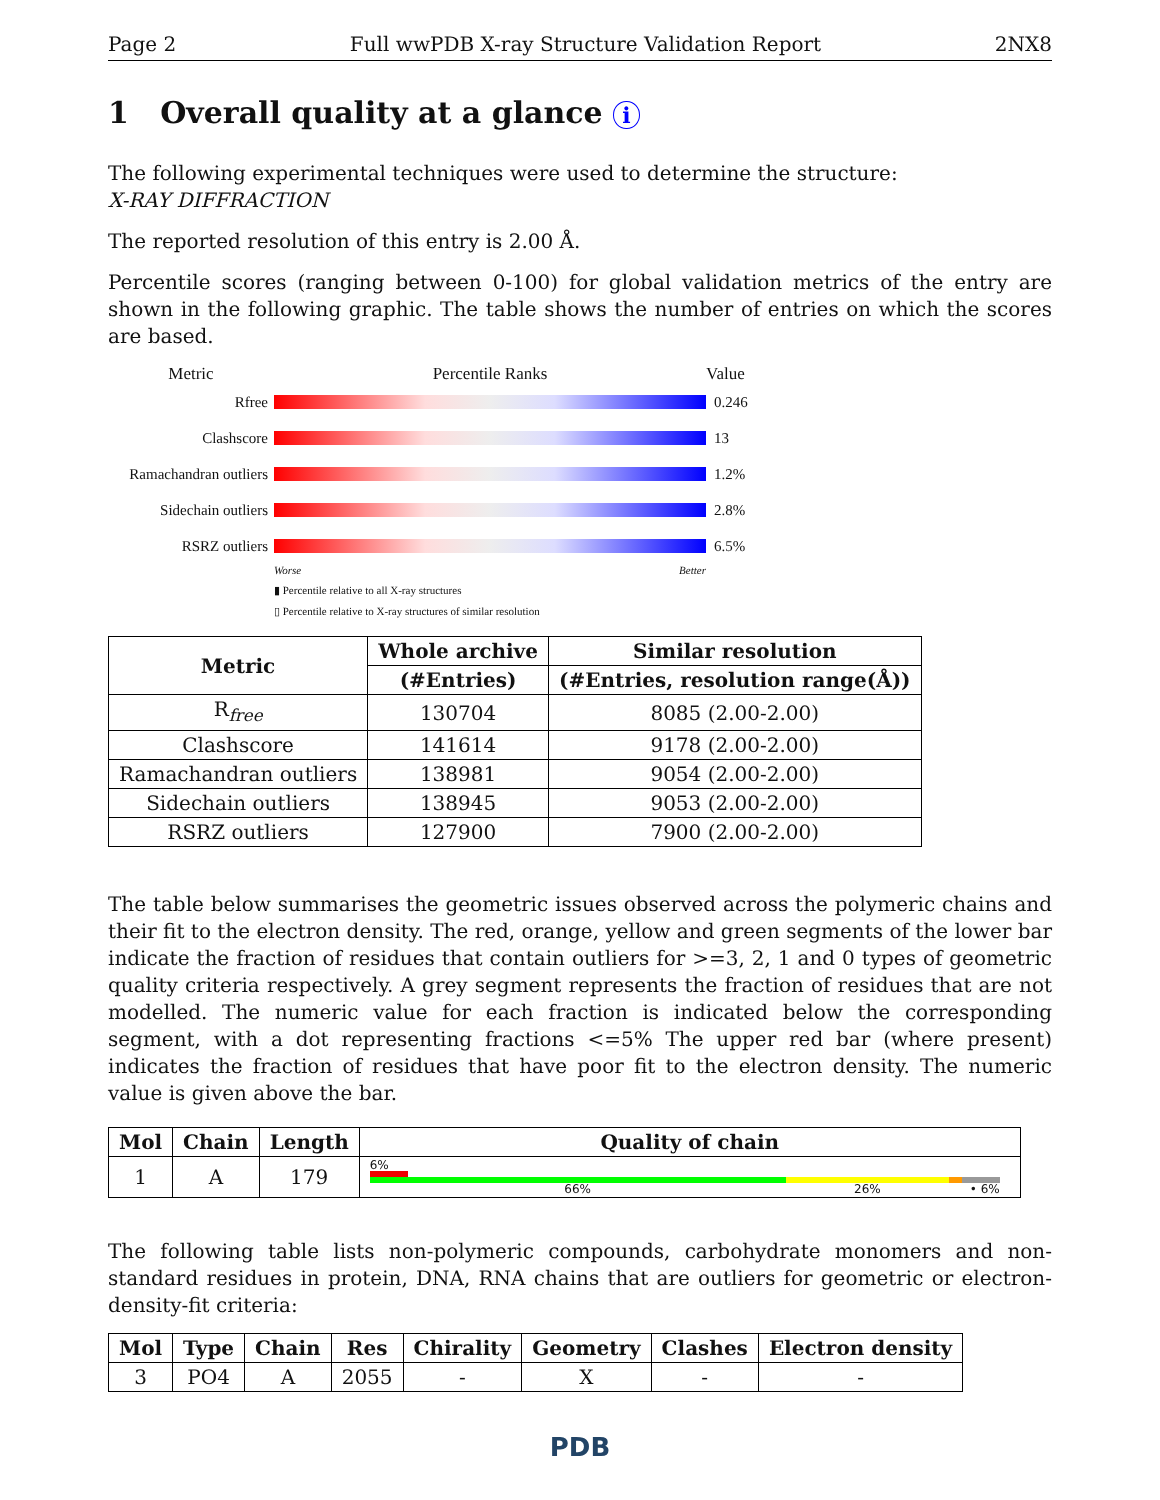Page 2 Full wwPDB X-ray Structure Validation Report 2NX8
1 Overall quality at a glance i
The following experimental techniques were used to determine the structure:
X-RAY DIFFRACTION
The reported resolution of this entry is 2.00 Å.
Percentile scores (ranging between 0-100) for global validation metrics of the entry are shown in the following graphic. The table shows the number of entries on which the scores are based.
Metric Percentile Ranks Value
Rfree 0.246
Clashscore 13
Ramachandran outliers
1.2%
Sidechain outliers
2.8%
RSRZ outliers 6.5%
Worse Better
▮ Percentile relative to all X-ray structures
▯ Percentile relative to X-ray structures of similar resolution
| Metric | Whole archive | Similar resolution |
| --- | --- | --- |
| | (#Entries) | (#Entries, resolution range(Å)) |
| R<sub>free</sub> | 130704 | 8085 (2.00-2.00) |
| Clashscore | 141614 | 9178 (2.00-2.00) |
| Ramachandran outliers | 138981 | 9054 (2.00-2.00) |
| Sidechain outliers | 138945 | 9053 (2.00-2.00) |
| RSRZ outliers | 127900 | 7900 (2.00-2.00) |
The table below summarises the geometric issues observed across the polymeric chains and their fit to the electron density. The red, orange, yellow and green segments of the lower bar indicate the fraction of residues that contain outliers for >=3, 2, 1 and 0 types of geometric quality criteria respectively. A grey segment represents the fraction of residues that are not modelled. The numeric value for each fraction is indicated below the corresponding segment, with a dot representing fractions <=5% The upper red bar (where present) indicates the fraction of residues that have poor fit to the electron density. The numeric value is given above the bar.
| Mol | Chain | Length | Quality of chain |
| --- | --- | --- | --- |
| 1 | A | 179 | 6% 66% 26% • 6% |
The following table lists non-polymeric compounds, carbohydrate monomers and non-standard residues in protein, DNA, RNA chains that are outliers for geometric or electron-density-fit criteria:
| Mol | Type | Chain | Res | Chirality | Geometry | Clashes | Electron density |
| --- | --- | --- | --- | --- | --- | --- | --- |
| 3 | PO4 | A | 2055 | - | X | - | - |
PDB